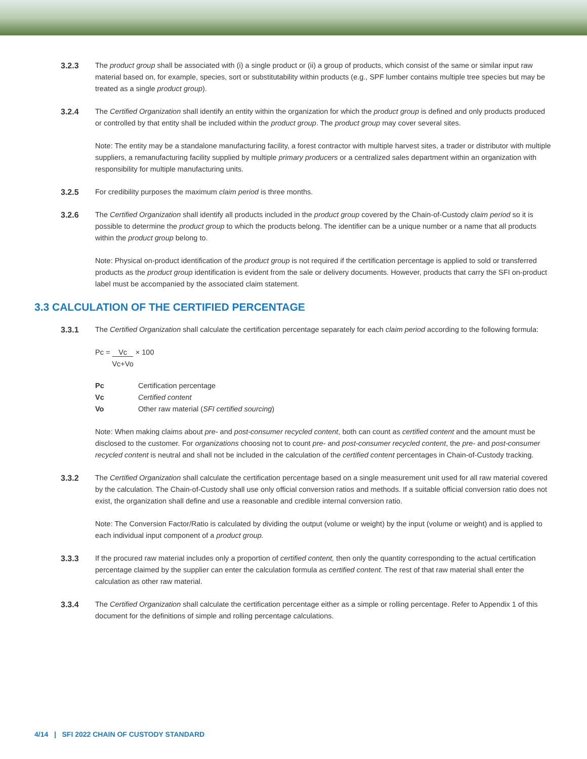3.2.3 The product group shall be associated with (i) a single product or (ii) a group of products, which consist of the same or similar input raw material based on, for example, species, sort or substitutability within products (e.g., SPF lumber contains multiple tree species but may be treated as a single product group).
3.2.4 The Certified Organization shall identify an entity within the organization for which the product group is defined and only products produced or controlled by that entity shall be included within the product group. The product group may cover several sites.
Note: The entity may be a standalone manufacturing facility, a forest contractor with multiple harvest sites, a trader or distributor with multiple suppliers, a remanufacturing facility supplied by multiple primary producers or a centralized sales department within an organization with responsibility for multiple manufacturing units.
3.2.5 For credibility purposes the maximum claim period is three months.
3.2.6 The Certified Organization shall identify all products included in the product group covered by the Chain-of-Custody claim period so it is possible to determine the product group to which the products belong. The identifier can be a unique number or a name that all products within the product group belong to.
Note: Physical on-product identification of the product group is not required if the certification percentage is applied to sold or transferred products as the product group identification is evident from the sale or delivery documents. However, products that carry the SFI on-product label must be accompanied by the associated claim statement.
3.3 CALCULATION OF THE CERTIFIED PERCENTAGE
3.3.1 The Certified Organization shall calculate the certification percentage separately for each claim period according to the following formula:
Pc = Vc
Vc+Vo × 100
Pc Certification percentage
Vc Certified content
Vo Other raw material (SFI certified sourcing)
Note: When making claims about pre- and post-consumer recycled content, both can count as certified content and the amount must be disclosed to the customer. For organizations choosing not to count pre- and post-consumer recycled content, the pre- and post-consumer recycled content is neutral and shall not be included in the calculation of the certified content percentages in Chain-of-Custody tracking.
3.3.2 The Certified Organization shall calculate the certification percentage based on a single measurement unit used for all raw material covered by the calculation. The Chain-of-Custody shall use only official conversion ratios and methods. If a suitable official conversion ratio does not exist, the organization shall define and use a reasonable and credible internal conversion ratio.
Note: The Conversion Factor/Ratio is calculated by dividing the output (volume or weight) by the input (volume or weight) and is applied to each individual input component of a product group.
3.3.3 If the procured raw material includes only a proportion of certified content, then only the quantity corresponding to the actual certification percentage claimed by the supplier can enter the calculation formula as certified content. The rest of that raw material shall enter the calculation as other raw material.
3.3.4 The Certified Organization shall calculate the certification percentage either as a simple or rolling percentage. Refer to Appendix 1 of this document for the definitions of simple and rolling percentage calculations.
4/14 | SFI 2022 CHAIN OF CUSTODY STANDARD